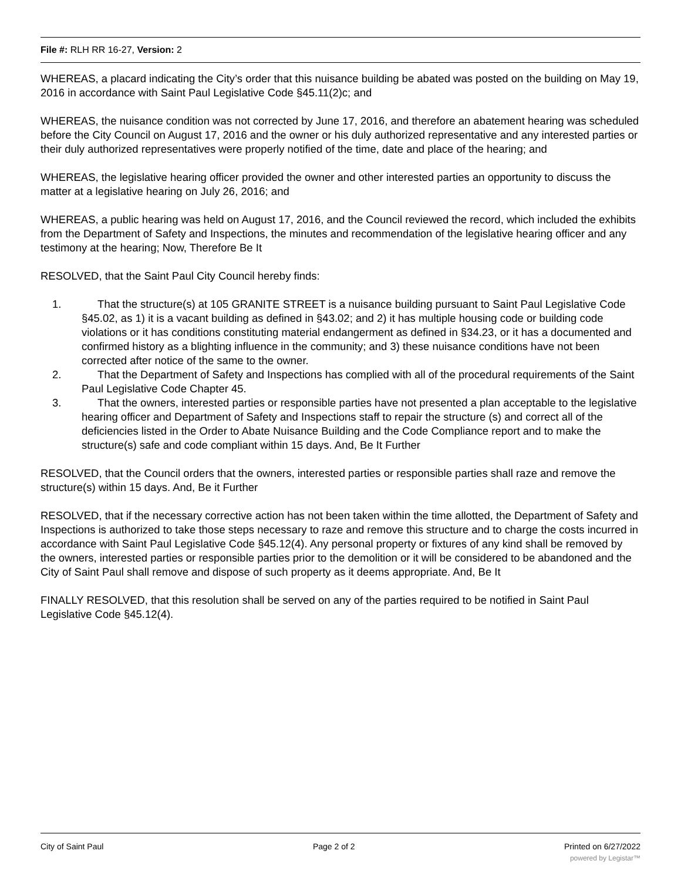File #: RLH RR 16-27, Version: 2
WHEREAS, a placard indicating the City’s order that this nuisance building be abated was posted on the building on May 19, 2016 in accordance with Saint Paul Legislative Code §45.11(2)c; and
WHEREAS, the nuisance condition was not corrected by June 17, 2016, and therefore an abatement hearing was scheduled before the City Council on August 17, 2016 and the owner or his duly authorized representative and any interested parties or their duly authorized representatives were properly notified of the time, date and place of the hearing; and
WHEREAS, the legislative hearing officer provided the owner and other interested parties an opportunity to discuss the matter at a legislative hearing on July 26, 2016; and
WHEREAS, a public hearing was held on August 17, 2016, and the Council reviewed the record, which included the exhibits from the Department of Safety and Inspections, the minutes and recommendation of the legislative hearing officer and any testimony at the hearing; Now, Therefore Be It
RESOLVED, that the Saint Paul City Council hereby finds:
1. That the structure(s) at 105 GRANITE STREET is a nuisance building pursuant to Saint Paul Legislative Code §45.02, as 1) it is a vacant building as defined in §43.02; and 2) it has multiple housing code or building code violations or it has conditions constituting material endangerment as defined in §34.23, or it has a documented and confirmed history as a blighting influence in the community; and 3) these nuisance conditions have not been corrected after notice of the same to the owner.
2. That the Department of Safety and Inspections has complied with all of the procedural requirements of the Saint Paul Legislative Code Chapter 45.
3. That the owners, interested parties or responsible parties have not presented a plan acceptable to the legislative hearing officer and Department of Safety and Inspections staff to repair the structure (s) and correct all of the deficiencies listed in the Order to Abate Nuisance Building and the Code Compliance report and to make the structure(s) safe and code compliant within 15 days. And, Be It Further
RESOLVED, that the Council orders that the owners, interested parties or responsible parties shall raze and remove the structure(s) within 15 days. And, Be it Further
RESOLVED, that if the necessary corrective action has not been taken within the time allotted, the Department of Safety and Inspections is authorized to take those steps necessary to raze and remove this structure and to charge the costs incurred in accordance with Saint Paul Legislative Code §45.12(4). Any personal property or fixtures of any kind shall be removed by the owners, interested parties or responsible parties prior to the demolition or it will be considered to be abandoned and the City of Saint Paul shall remove and dispose of such property as it deems appropriate. And, Be It
FINALLY RESOLVED, that this resolution shall be served on any of the parties required to be notified in Saint Paul Legislative Code §45.12(4).
City of Saint Paul Page 2 of 2 Printed on 6/27/2022
powered by Legistar™